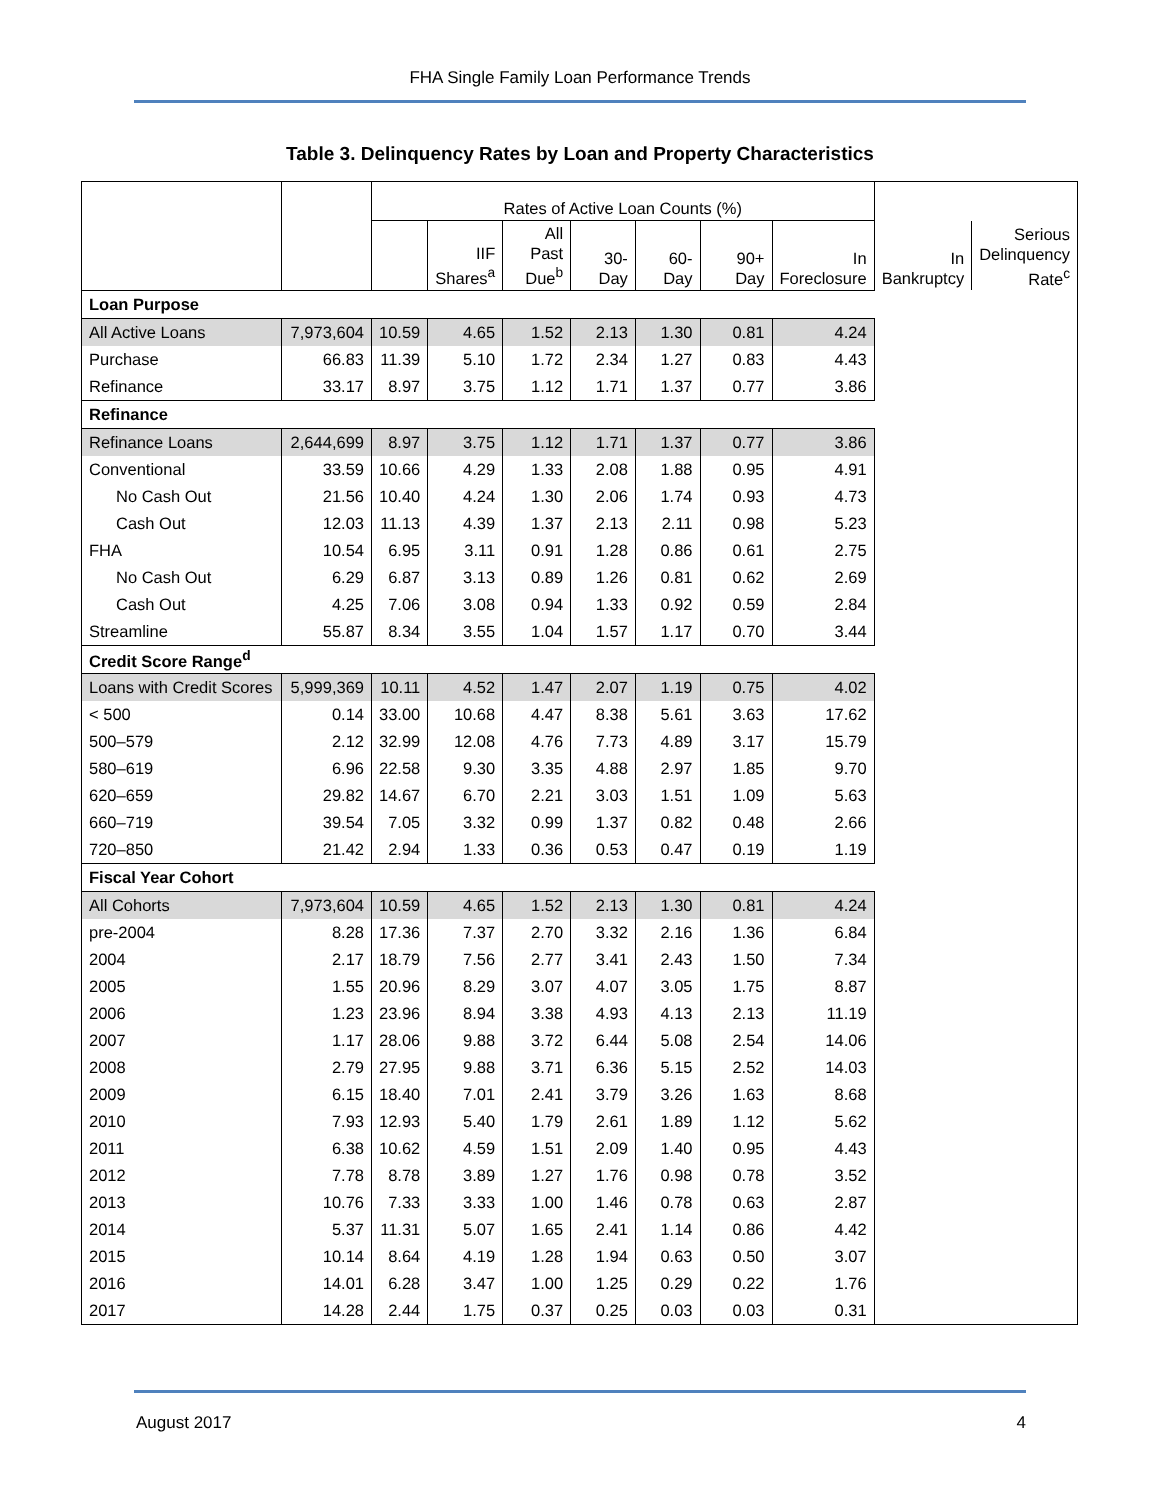FHA Single Family Loan Performance Trends
Table 3. Delinquency Rates by Loan and Property Characteristics
| | | Rates of Active Loan Counts (%) | | | | | | | | |
| --- | --- | --- | --- | --- | --- | --- | --- | --- | --- | --- |
| | | | IIF Shares<sup>a</sup> | All Past Due<sup>b</sup> | 30-Day | 60-Day | 90+ Day | In Foreclosure | In Bankruptcy | Serious Delinquency Rate<sup>c</sup> |
| Loan Purpose | | | | | | | | | | |
| All Active Loans | 7,973,604 | 10.59 | 4.65 | 1.52 | 2.13 | 1.30 | 0.81 | 4.24 | | |
| Purchase | 66.83 | 11.39 | 5.10 | 1.72 | 2.34 | 1.27 | 0.83 | 4.43 | | |
| Refinance | 33.17 | 8.97 | 3.75 | 1.12 | 1.71 | 1.37 | 0.77 | 3.86 | | |
| Refinance | | | | | | | | | | |
| Refinance Loans | 2,644,699 | 8.97 | 3.75 | 1.12 | 1.71 | 1.37 | 0.77 | 3.86 | | |
| Conventional | 33.59 | 10.66 | 4.29 | 1.33 | 2.08 | 1.88 | 0.95 | 4.91 | | |
| No Cash Out | 21.56 | 10.40 | 4.24 | 1.30 | 2.06 | 1.74 | 0.93 | 4.73 | | |
| Cash Out | 12.03 | 11.13 | 4.39 | 1.37 | 2.13 | 2.11 | 0.98 | 5.23 | | |
| FHA | 10.54 | 6.95 | 3.11 | 0.91 | 1.28 | 0.86 | 0.61 | 2.75 | | |
| No Cash Out | 6.29 | 6.87 | 3.13 | 0.89 | 1.26 | 0.81 | 0.62 | 2.69 | | |
| Cash Out | 4.25 | 7.06 | 3.08 | 0.94 | 1.33 | 0.92 | 0.59 | 2.84 | | |
| Streamline | 55.87 | 8.34 | 3.55 | 1.04 | 1.57 | 1.17 | 0.70 | 3.44 | | |
| Credit Score Range<sup>d</sup> | | | | | | | | | | |
| Loans with Credit Scores | 5,999,369 | 10.11 | 4.52 | 1.47 | 2.07 | 1.19 | 0.75 | 4.02 | | |
| < 500 | 0.14 | 33.00 | 10.68 | 4.47 | 8.38 | 5.61 | 3.63 | 17.62 | | |
| 500–579 | 2.12 | 32.99 | 12.08 | 4.76 | 7.73 | 4.89 | 3.17 | 15.79 | | |
| 580–619 | 6.96 | 22.58 | 9.30 | 3.35 | 4.88 | 2.97 | 1.85 | 9.70 | | |
| 620–659 | 29.82 | 14.67 | 6.70 | 2.21 | 3.03 | 1.51 | 1.09 | 5.63 | | |
| 660–719 | 39.54 | 7.05 | 3.32 | 0.99 | 1.37 | 0.82 | 0.48 | 2.66 | | |
| 720–850 | 21.42 | 2.94 | 1.33 | 0.36 | 0.53 | 0.47 | 0.19 | 1.19 | | |
| Fiscal Year Cohort | | | | | | | | | | |
| All Cohorts | 7,973,604 | 10.59 | 4.65 | 1.52 | 2.13 | 1.30 | 0.81 | 4.24 | | |
| pre-2004 | 8.28 | 17.36 | 7.37 | 2.70 | 3.32 | 2.16 | 1.36 | 6.84 | | |
| 2004 | 2.17 | 18.79 | 7.56 | 2.77 | 3.41 | 2.43 | 1.50 | 7.34 | | |
| 2005 | 1.55 | 20.96 | 8.29 | 3.07 | 4.07 | 3.05 | 1.75 | 8.87 | | |
| 2006 | 1.23 | 23.96 | 8.94 | 3.38 | 4.93 | 4.13 | 2.13 | 11.19 | | |
| 2007 | 1.17 | 28.06 | 9.88 | 3.72 | 6.44 | 5.08 | 2.54 | 14.06 | | |
| 2008 | 2.79 | 27.95 | 9.88 | 3.71 | 6.36 | 5.15 | 2.52 | 14.03 | | |
| 2009 | 6.15 | 18.40 | 7.01 | 2.41 | 3.79 | 3.26 | 1.63 | 8.68 | | |
| 2010 | 7.93 | 12.93 | 5.40 | 1.79 | 2.61 | 1.89 | 1.12 | 5.62 | | |
| 2011 | 6.38 | 10.62 | 4.59 | 1.51 | 2.09 | 1.40 | 0.95 | 4.43 | | |
| 2012 | 7.78 | 8.78 | 3.89 | 1.27 | 1.76 | 0.98 | 0.78 | 3.52 | | |
| 2013 | 10.76 | 7.33 | 3.33 | 1.00 | 1.46 | 0.78 | 0.63 | 2.87 | | |
| 2014 | 5.37 | 11.31 | 5.07 | 1.65 | 2.41 | 1.14 | 0.86 | 4.42 | | |
| 2015 | 10.14 | 8.64 | 4.19 | 1.28 | 1.94 | 0.63 | 0.50 | 3.07 | | |
| 2016 | 14.01 | 6.28 | 3.47 | 1.00 | 1.25 | 0.29 | 0.22 | 1.76 | | |
| 2017 | 14.28 | 2.44 | 1.75 | 0.37 | 0.25 | 0.03 | 0.03 | 0.31 | | |
August 2017 4